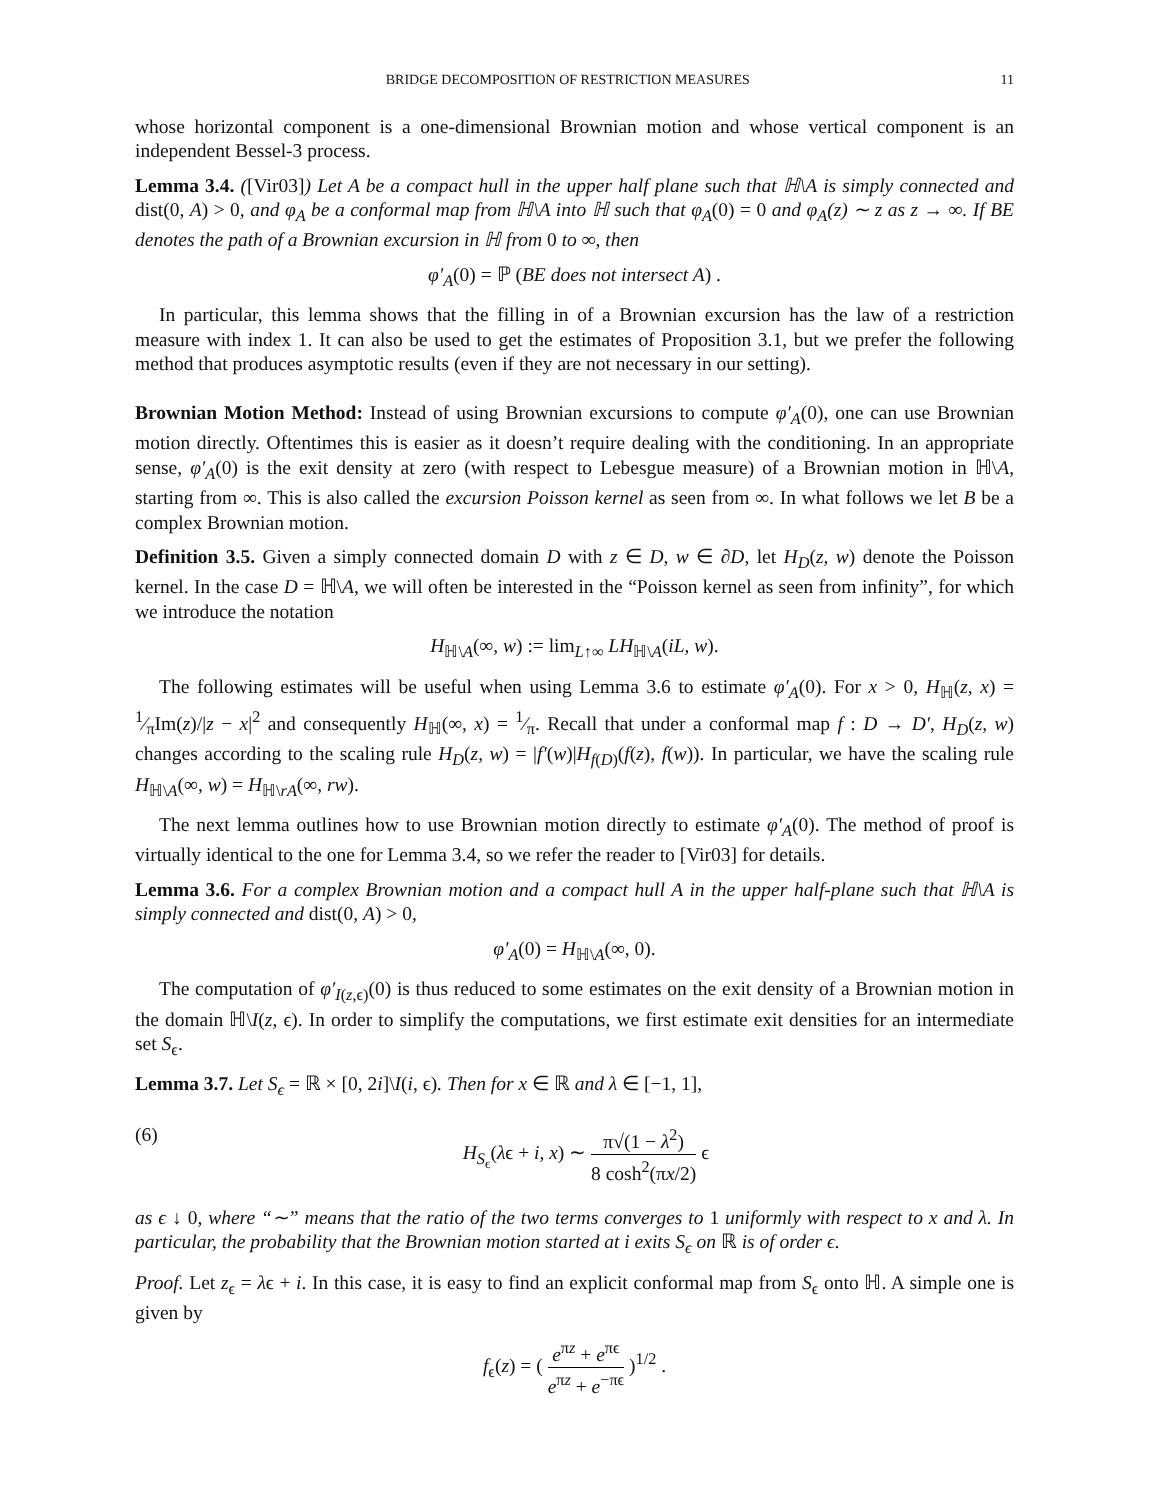BRIDGE DECOMPOSITION OF RESTRICTION MEASURES 11
whose horizontal component is a one-dimensional Brownian motion and whose vertical component is an independent Bessel-3 process.
Lemma 3.4. ([Vir03]) Let A be a compact hull in the upper half plane such that ℍ\A is simply connected and dist(0, A) > 0, and φ<sub>A</sub> be a conformal map from ℍ\A into ℍ such that φ<sub>A</sub>(0) = 0 and φ<sub>A</sub>(z) ∼ z as z → ∞. If BE denotes the path of a Brownian excursion in ℍ from 0 to ∞, then
φ′<sub>A</sub>(0) = ℙ (BE does not intersect A) .
In particular, this lemma shows that the filling in of a Brownian excursion has the law of a restriction measure with index 1. It can also be used to get the estimates of Proposition 3.1, but we prefer the following method that produces asymptotic results (even if they are not necessary in our setting).
Brownian Motion Method: Instead of using Brownian excursions to compute φ′<sub>A</sub>(0), one can use Brownian motion directly. Oftentimes this is easier as it doesn’t require dealing with the conditioning. In an appropriate sense, φ′<sub>A</sub>(0) is the exit density at zero (with respect to Lebesgue measure) of a Brownian motion in ℍ\A, starting from ∞. This is also called the excursion Poisson kernel as seen from ∞. In what follows we let B be a complex Brownian motion.
Definition 3.5. Given a simply connected domain D with z ∈ D, w ∈ ∂D, let H<sub>D</sub>(z, w) denote the Poisson kernel. In the case D = ℍ\A, we will often be interested in the “Poisson kernel as seen from infinity”, for which we introduce the notation
H<sub>ℍ\A</sub>(∞, w) := lim<sub>L↑∞</sub> LH<sub>ℍ\A</sub>(iL, w).
The following estimates will be useful when using Lemma 3.6 to estimate φ′<sub>A</sub>(0). For x > 0, H<sub>ℍ</sub>(z, x) = 1⁄πIm(z)/|z − x|<sup>2</sup> and consequently H<sub>ℍ</sub>(∞, x) = 1⁄π. Recall that under a conformal map f : D → D′, H<sub>D</sub>(z, w) changes according to the scaling rule H<sub>D</sub>(z, w) = |f′(w)|H<sub>f(D)</sub>(f(z), f(w)). In particular, we have the scaling rule H<sub>ℍ\A</sub>(∞, w) = H<sub>ℍ\rA</sub>(∞, rw).
The next lemma outlines how to use Brownian motion directly to estimate φ′<sub>A</sub>(0). The method of proof is virtually identical to the one for Lemma 3.4, so we refer the reader to [Vir03] for details.
Lemma 3.6. For a complex Brownian motion and a compact hull A in the upper half-plane such that ℍ\A is simply connected and dist(0, A) > 0,
φ′<sub>A</sub>(0) = H<sub>ℍ\A</sub>(∞, 0).
The computation of φ′<sub>I(z,ϵ)</sub>(0) is thus reduced to some estimates on the exit density of a Brownian motion in the domain ℍ\I(z, ϵ). In order to simplify the computations, we first estimate exit densities for an intermediate set S<sub>ϵ</sub>.
Lemma 3.7. Let S<sub>ϵ</sub> = ℝ × [0, 2i]\I(i, ϵ). Then for x ∈ ℝ and λ ∈ [−1, 1],
(6) H<sub>S<sub>ϵ</sub></sub>(λϵ + i, x) ∼ π√(1 − λ<sup>2</sup>) 8 cosh<sup>2</sup>(πx/2) ϵ
as ϵ ↓ 0, where “∼” means that the ratio of the two terms converges to 1 uniformly with respect to x and λ. In particular, the probability that the Brownian motion started at i exits S<sub>ϵ</sub> on ℝ is of order ϵ.
Proof. Let z<sub>ϵ</sub> = λϵ + i. In this case, it is easy to find an explicit conformal map from S<sub>ϵ</sub> onto ℍ. A simple one is given by
f<sub>ϵ</sub>(z) = ( e<sup>πz</sup> + e<sup>πϵ</sup> e<sup>πz</sup> + e<sup>−πϵ</sup> )<sup>1/2</sup> .